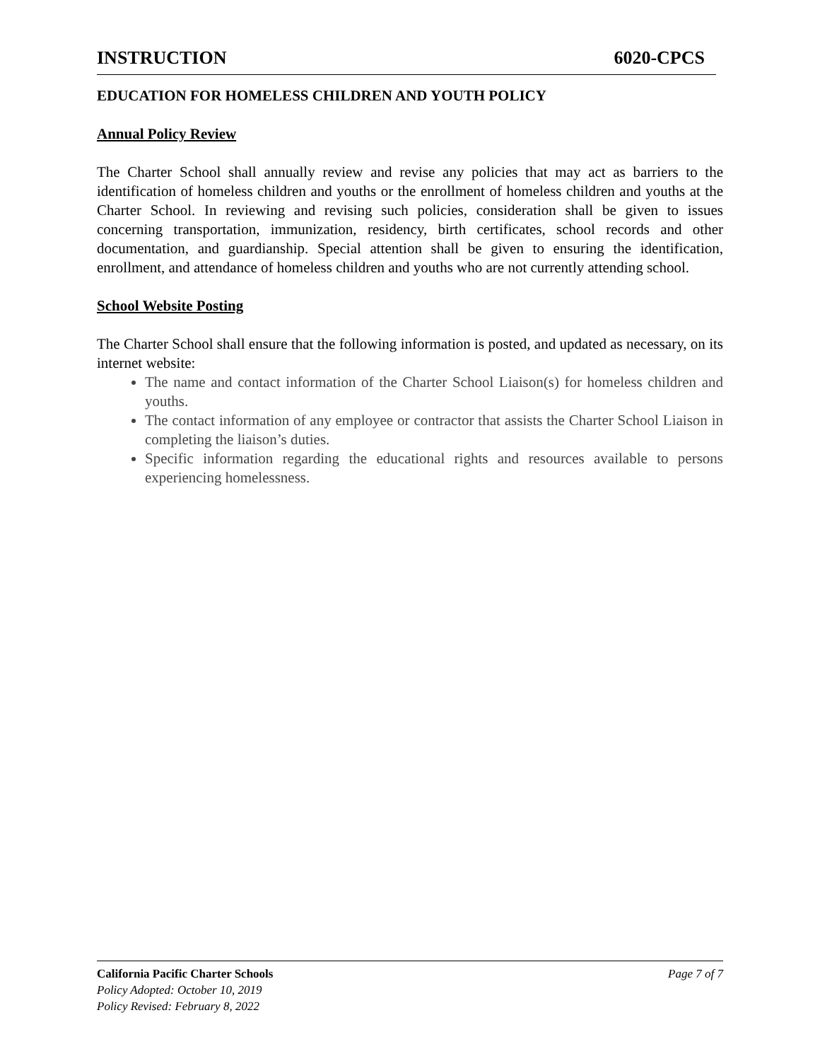INSTRUCTION 6020-CPCS
EDUCATION FOR HOMELESS CHILDREN AND YOUTH POLICY
Annual Policy Review
The Charter School shall annually review and revise any policies that may act as barriers to the identification of homeless children and youths or the enrollment of homeless children and youths at the Charter School. In reviewing and revising such policies, consideration shall be given to issues concerning transportation, immunization, residency, birth certificates, school records and other documentation, and guardianship. Special attention shall be given to ensuring the identification, enrollment, and attendance of homeless children and youths who are not currently attending school.
School Website Posting
The Charter School shall ensure that the following information is posted, and updated as necessary, on its internet website:
The name and contact information of the Charter School Liaison(s) for homeless children and youths.
The contact information of any employee or contractor that assists the Charter School Liaison in completing the liaison’s duties.
Specific information regarding the educational rights and resources available to persons experiencing homelessness.
California Pacific Charter Schools Page 7 of 7
Policy Adopted: October 10, 2019
Policy Revised: February 8, 2022